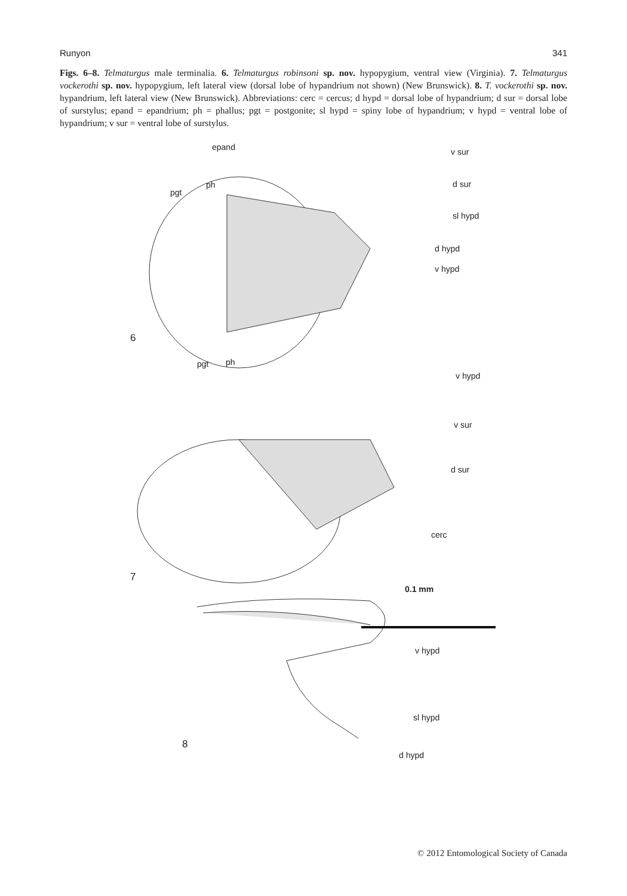Runyon 341
Figs. 6–8. Telmaturgus male terminalia. 6. Telmaturgus robinsoni sp. nov. hypopygium, ventral view (Virginia). 7. Telmaturgus vockerothi sp. nov. hypopygium, left lateral view (dorsal lobe of hypandrium not shown) (New Brunswick). 8. T. vockerothi sp. nov. hypandrium, left lateral view (New Brunswick). Abbreviations: cerc = cercus; d hypd = dorsal lobe of hypandrium; d sur = dorsal lobe of surstylus; epand = epandrium; ph = phallus; pgt = postgonite; sl hypd = spiny lobe of hypandrium; v hypd = ventral lobe of hypandrium; v sur = ventral lobe of surstylus.
epand v sur
ph
pgt
d sur
sl hypd
d hypd
v hypd
6
pgt ph
v hypd
v sur
d sur
cerc
7
0.1 mm
v hypd
sl hypd
8
d hypd
© 2012 Entomological Society of Canada